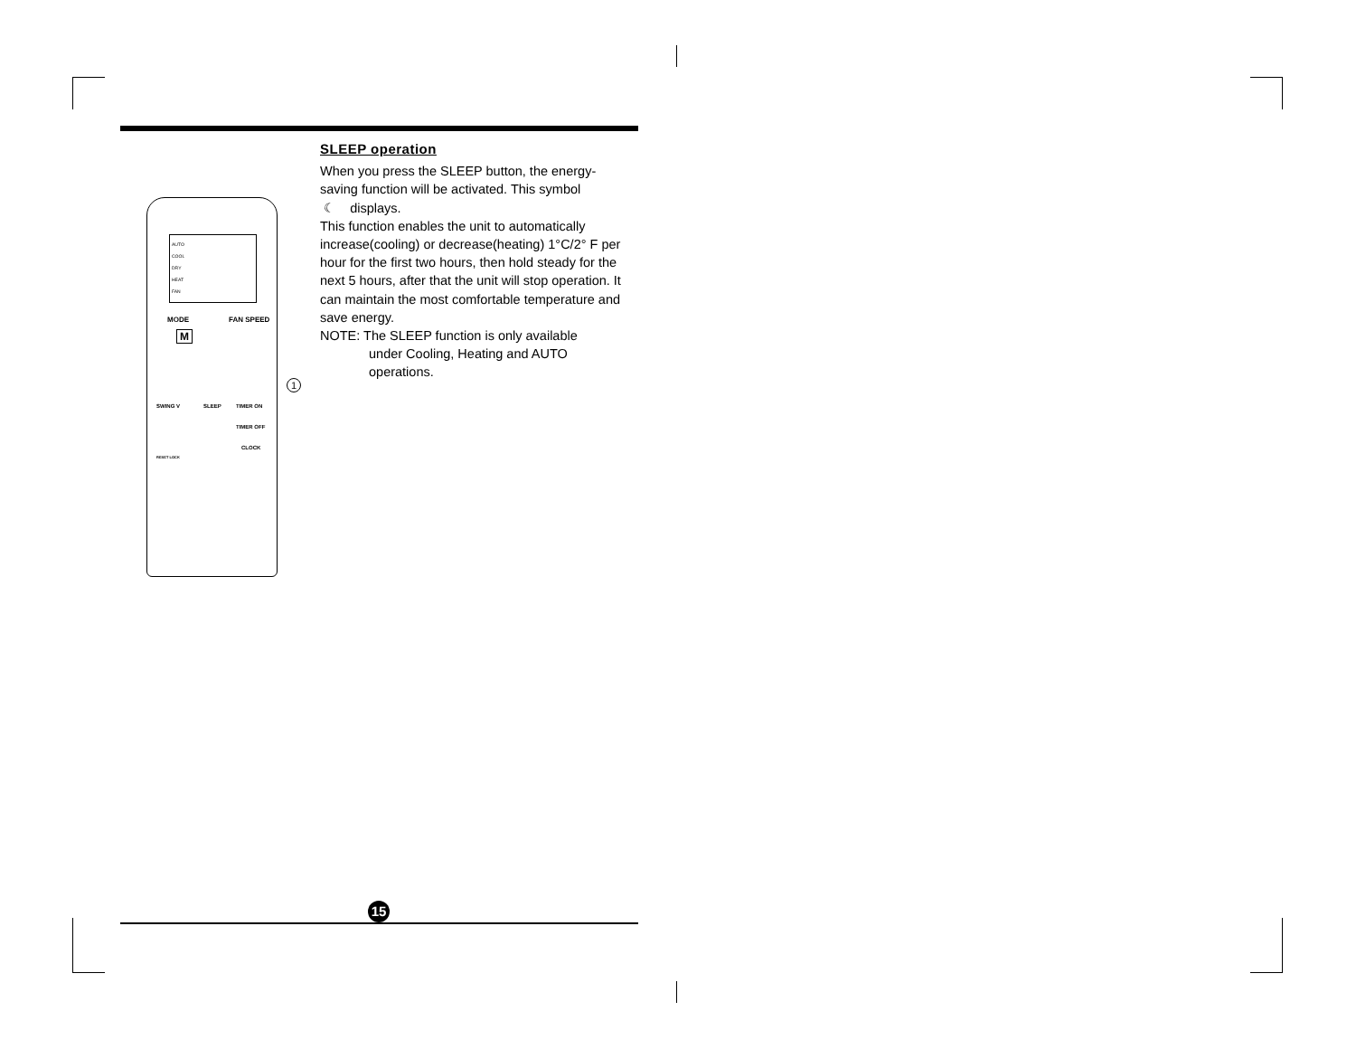AUTO
COOL
DRY
HEAT
FAN
MODE FAN SPEED
M
SWING V SLEEP TIMER ON
TIMER OFF
CLOCK
RESET LOCK
1
SLEEP operation
When you press the SLEEP button, the energy-saving function will be activated. This symbol
☾ displays.
This function enables the unit to automatically increase(cooling) or decrease(heating) 1°C/2° F per hour for the first two hours, then hold steady for the next 5 hours, after that the unit will stop operation. It can maintain the most comfortable temperature and save energy.
NOTE: The SLEEP function is only available
under Cooling, Heating and AUTO operations.
15